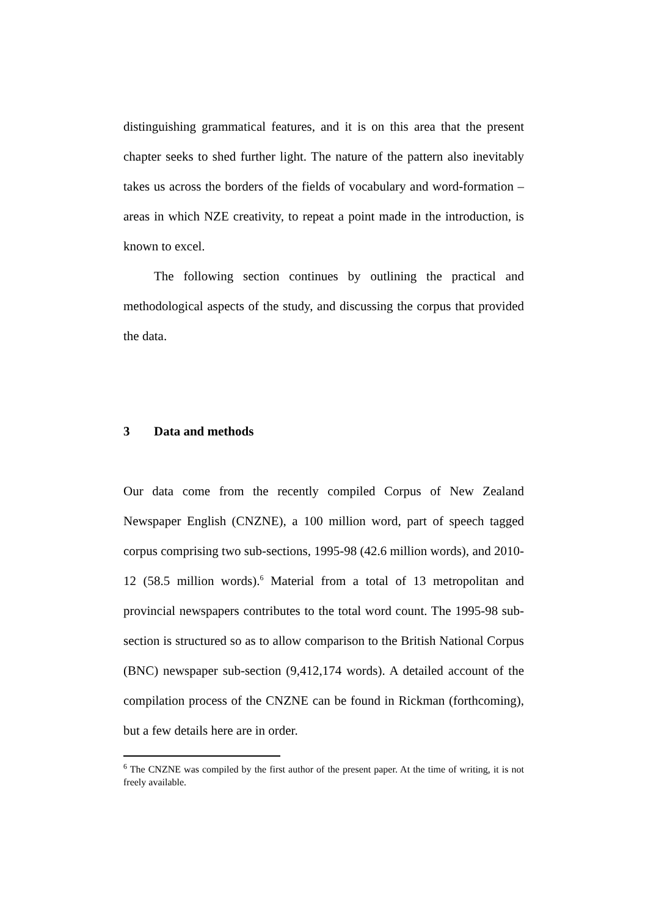distinguishing grammatical features, and it is on this area that the present chapter seeks to shed further light. The nature of the pattern also inevitably takes us across the borders of the fields of vocabulary and word-formation – areas in which NZE creativity, to repeat a point made in the introduction, is known to excel.
The following section continues by outlining the practical and methodological aspects of the study, and discussing the corpus that provided the data.
3 Data and methods
Our data come from the recently compiled Corpus of New Zealand Newspaper English (CNZNE), a 100 million word, part of speech tagged corpus comprising two sub-sections, 1995-98 (42.6 million words), and 2010-12 (58.5 million words).<sup>6</sup> Material from a total of 13 metropolitan and provincial newspapers contributes to the total word count. The 1995-98 sub-section is structured so as to allow comparison to the British National Corpus (BNC) newspaper sub-section (9,412,174 words). A detailed account of the compilation process of the CNZNE can be found in Rickman (forthcoming), but a few details here are in order.
<sup>6</sup> The CNZNE was compiled by the first author of the present paper. At the time of writing, it is not freely available.